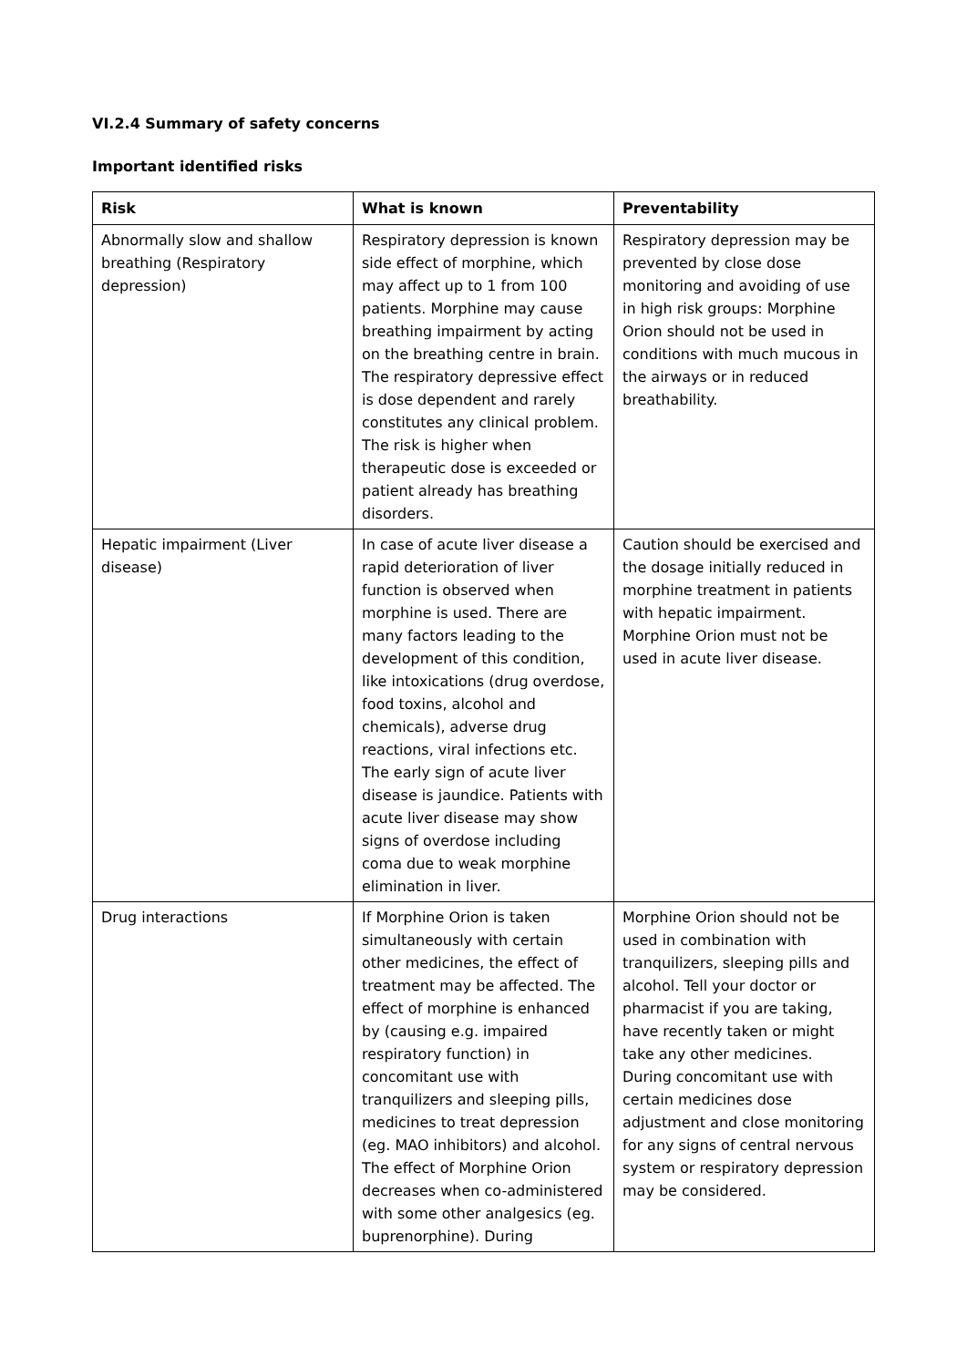VI.2.4 Summary of safety concerns
Important identified risks
| Risk | What is known | Preventability |
| --- | --- | --- |
| Abnormally slow and shallow breathing (Respiratory depression) | Respiratory depression is known side effect of morphine, which may affect up to 1 from 100 patients. Morphine may cause breathing impairment by acting on the breathing centre in brain. The respiratory depressive effect is dose dependent and rarely constitutes any clinical problem. The risk is higher when therapeutic dose is exceeded or patient already has breathing disorders. | Respiratory depression may be prevented by close dose monitoring and avoiding of use in high risk groups: Morphine Orion should not be used in conditions with much mucous in the airways or in reduced breathability. |
| Hepatic impairment (Liver disease) | In case of acute liver disease a rapid deterioration of liver function is observed when morphine is used. There are many factors leading to the development of this condition, like intoxications (drug overdose, food toxins, alcohol and chemicals), adverse drug reactions, viral infections etc. The early sign of acute liver disease is jaundice. Patients with acute liver disease may show signs of overdose including coma due to weak morphine elimination in liver. | Caution should be exercised and the dosage initially reduced in morphine treatment in patients with hepatic impairment. Morphine Orion must not be used in acute liver disease. |
| Drug interactions | If Morphine Orion is taken simultaneously with certain other medicines, the effect of treatment may be affected. The effect of morphine is enhanced by (causing e.g. impaired respiratory function) in concomitant use with tranquilizers and sleeping pills, medicines to treat depression (eg. MAO inhibitors) and alcohol. The effect of Morphine Orion decreases when co-administered with some other analgesics (eg. buprenorphine). During | Morphine Orion should not be used in combination with tranquilizers, sleeping pills and alcohol. Tell your doctor or pharmacist if you are taking, have recently taken or might take any other medicines. During concomitant use with certain medicines dose adjustment and close monitoring for any signs of central nervous system or respiratory depression may be considered. |